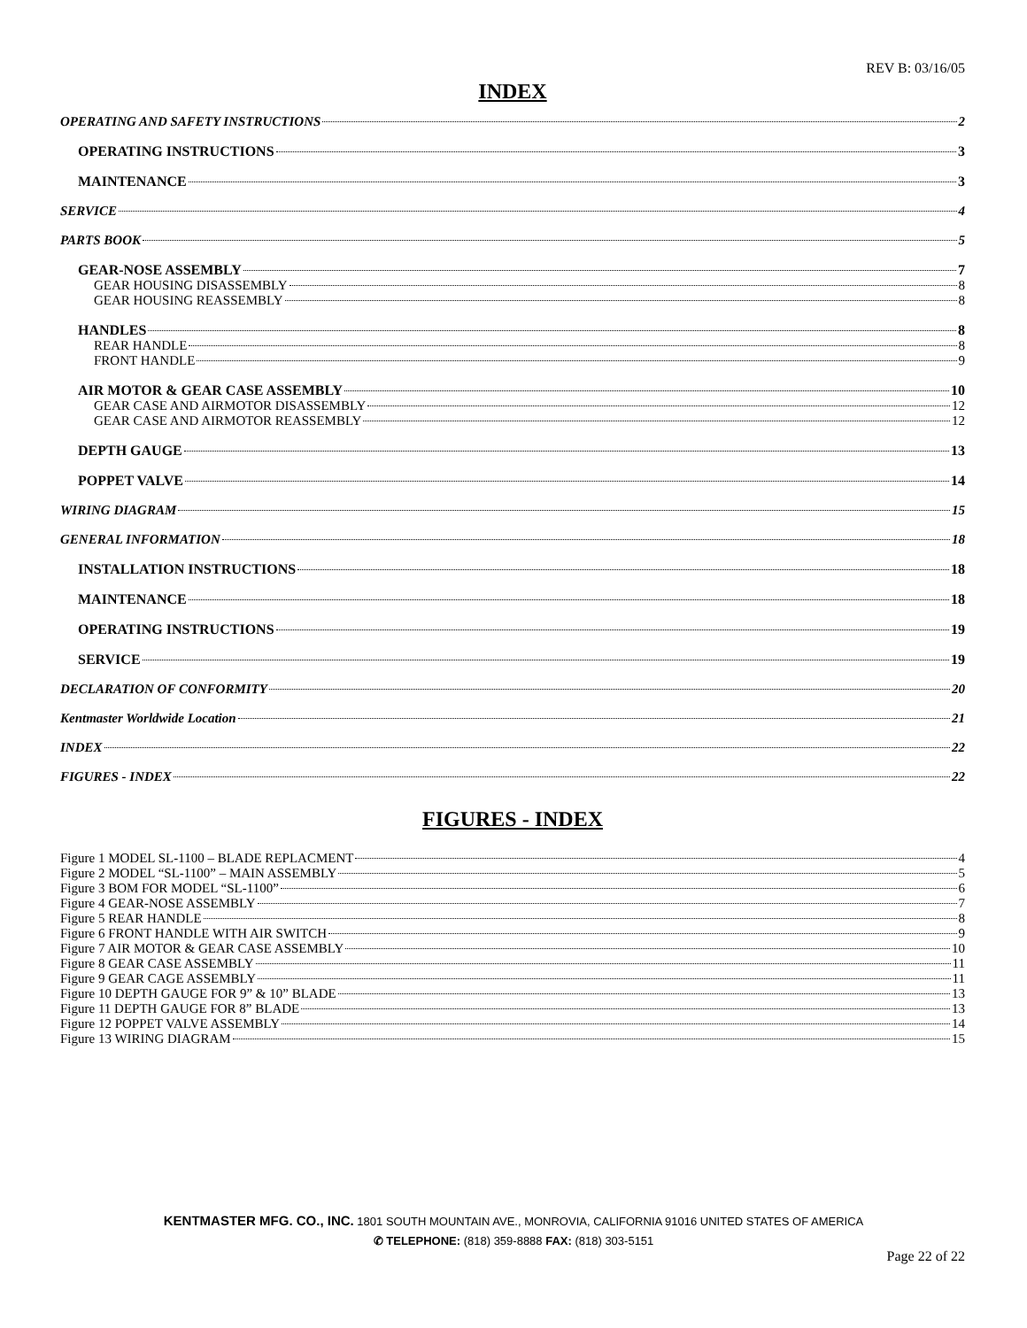REV B: 03/16/05
INDEX
OPERATING AND SAFETY INSTRUCTIONS 2
OPERATING INSTRUCTIONS 3
MAINTENANCE 3
SERVICE 4
PARTS BOOK 5
GEAR-NOSE ASSEMBLY 7
GEAR HOUSING DISASSEMBLY 8
GEAR HOUSING REASSEMBLY 8
HANDLES 8
REAR HANDLE 8
FRONT HANDLE 9
AIR MOTOR & GEAR CASE ASSEMBLY 10
GEAR CASE AND AIRMOTOR DISASSEMBLY 12
GEAR CASE AND AIRMOTOR REASSEMBLY 12
DEPTH GAUGE 13
POPPET VALVE 14
WIRING DIAGRAM 15
GENERAL INFORMATION 18
INSTALLATION INSTRUCTIONS 18
MAINTENANCE 18
OPERATING INSTRUCTIONS 19
SERVICE 19
DECLARATION OF CONFORMITY 20
Kentmaster Worldwide Location 21
INDEX 22
FIGURES - INDEX 22
FIGURES - INDEX
Figure 1 MODEL SL-1100 – BLADE REPLACMENT 4
Figure 2 MODEL “SL-1100” – MAIN ASSEMBLY 5
Figure 3 BOM FOR MODEL “SL-1100” 6
Figure 4 GEAR-NOSE ASSEMBLY 7
Figure 5 REAR HANDLE 8
Figure 6 FRONT HANDLE WITH AIR SWITCH 9
Figure 7 AIR MOTOR & GEAR CASE ASSEMBLY 10
Figure 8 GEAR CASE ASSEMBLY 11
Figure 9 GEAR CAGE ASSEMBLY 11
Figure 10 DEPTH GAUGE FOR 9” & 10” BLADE 13
Figure 11 DEPTH GAUGE FOR 8” BLADE 13
Figure 12 POPPET VALVE ASSEMBLY 14
Figure 13 WIRING DIAGRAM 15
KENTMASTER MFG. CO., INC. 1801 SOUTH MOUNTAIN AVE., MONROVIA, CALIFORNIA 91016 UNITED STATES OF AMERICA
✆ TELEPHONE: (818) 359-8888 FAX: (818) 303-5151
Page 22 of 22